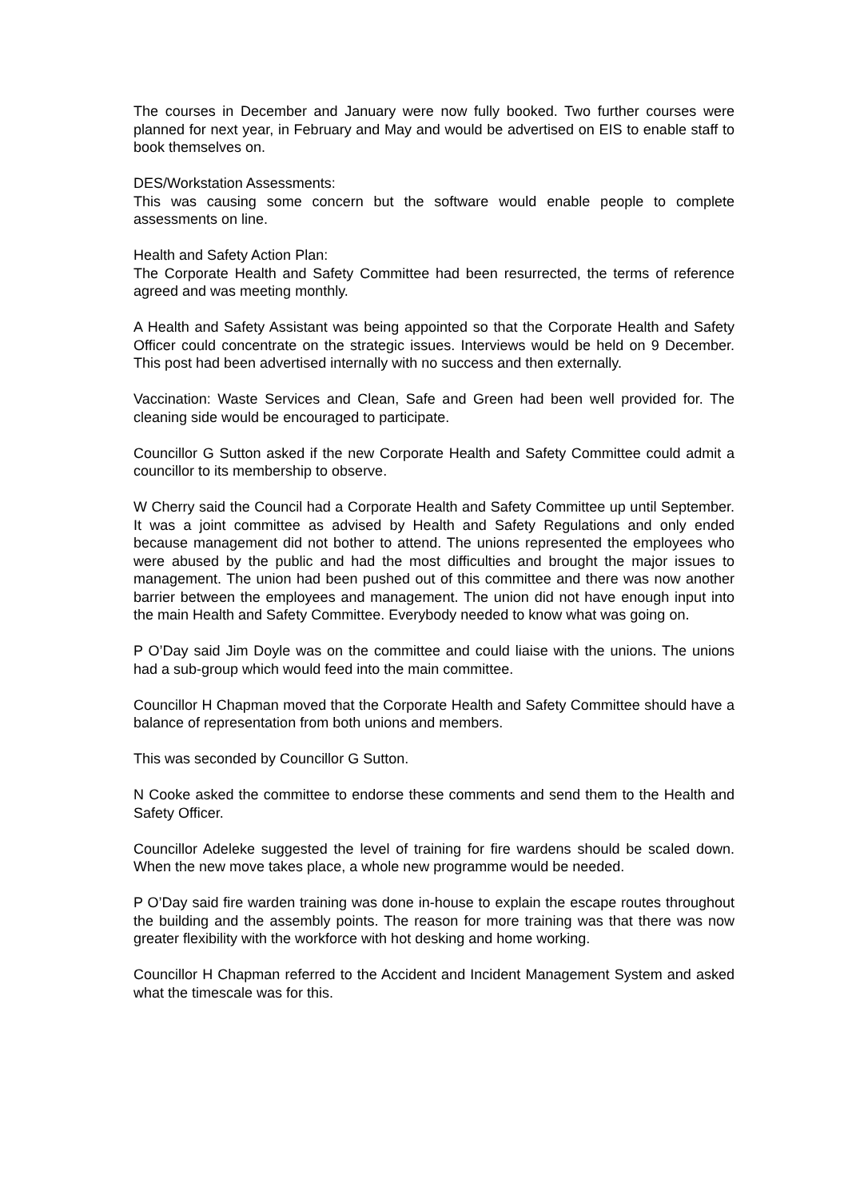The courses in December and January were now fully booked. Two further courses were planned for next year, in February and May and would be advertised on EIS to enable staff to book themselves on.
DES/Workstation Assessments:
This was causing some concern but the software would enable people to complete assessments on line.
Health and Safety Action Plan:
The Corporate Health and Safety Committee had been resurrected, the terms of reference agreed and was meeting monthly.
A Health and Safety Assistant was being appointed so that the Corporate Health and Safety Officer could concentrate on the strategic issues. Interviews would be held on 9 December. This post had been advertised internally with no success and then externally.
Vaccination: Waste Services and Clean, Safe and Green had been well provided for. The cleaning side would be encouraged to participate.
Councillor G Sutton asked if the new Corporate Health and Safety Committee could admit a councillor to its membership to observe.
W Cherry said the Council had a Corporate Health and Safety Committee up until September. It was a joint committee as advised by Health and Safety Regulations and only ended because management did not bother to attend. The unions represented the employees who were abused by the public and had the most difficulties and brought the major issues to management. The union had been pushed out of this committee and there was now another barrier between the employees and management. The union did not have enough input into the main Health and Safety Committee. Everybody needed to know what was going on.
P O’Day said Jim Doyle was on the committee and could liaise with the unions. The unions had a sub-group which would feed into the main committee.
Councillor H Chapman moved that the Corporate Health and Safety Committee should have a balance of representation from both unions and members.
This was seconded by Councillor G Sutton.
N Cooke asked the committee to endorse these comments and send them to the Health and Safety Officer.
Councillor Adeleke suggested the level of training for fire wardens should be scaled down. When the new move takes place, a whole new programme would be needed.
P O’Day said fire warden training was done in-house to explain the escape routes throughout the building and the assembly points. The reason for more training was that there was now greater flexibility with the workforce with hot desking and home working.
Councillor H Chapman referred to the Accident and Incident Management System and asked what the timescale was for this.